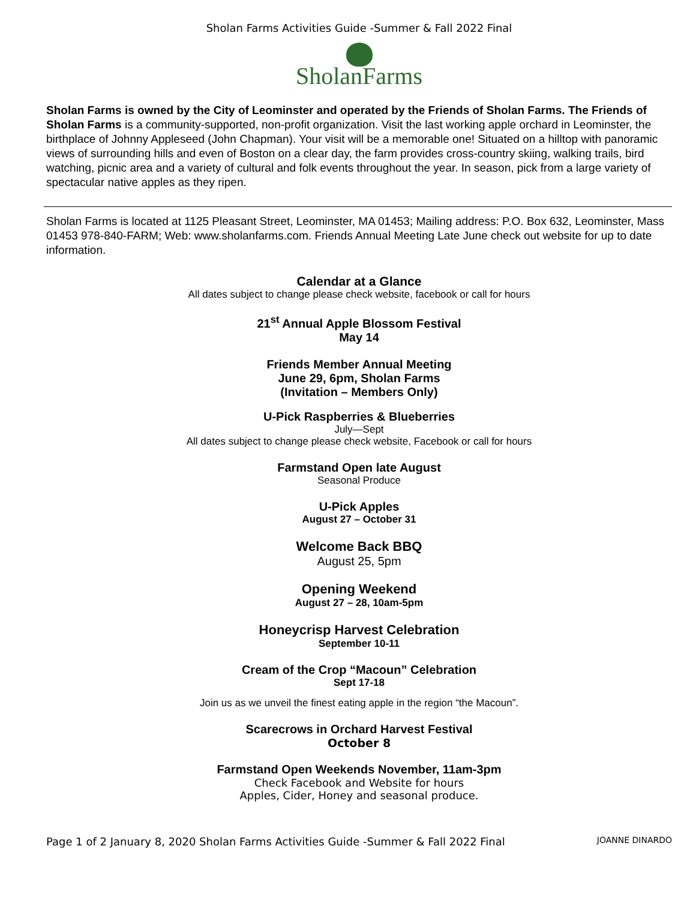Sholan Farms Activities Guide -Summer & Fall 2022 Final
SholanFarms
Sholan Farms is owned by the City of Leominster and operated by the Friends of Sholan Farms. The Friends of Sholan Farms is a community-supported, non-profit organization. Visit the last working apple orchard in Leominster, the birthplace of Johnny Appleseed (John Chapman). Your visit will be a memorable one! Situated on a hilltop with panoramic views of surrounding hills and even of Boston on a clear day, the farm provides cross-country skiing, walking trails, bird watching, picnic area and a variety of cultural and folk events throughout the year. In season, pick from a large variety of spectacular native apples as they ripen.
Sholan Farms is located at 1125 Pleasant Street, Leominster, MA 01453; Mailing address: P.O. Box 632, Leominster, Mass 01453 978-840-FARM; Web: www.sholanfarms.com. Friends Annual Meeting Late June check out website for up to date information.
Calendar at a Glance
All dates subject to change please check website, facebook or call for hours
21<sup>st</sup> Annual Apple Blossom Festival
May 14
Friends Member Annual Meeting
June 29, 6pm, Sholan Farms
(Invitation – Members Only)
U-Pick Raspberries & Blueberries
July—Sept
All dates subject to change please check website, Facebook or call for hours
Farmstand Open late August
Seasonal Produce
U-Pick Apples
August 27 – October 31
Welcome Back BBQ
August 25, 5pm
Opening Weekend
August 27 – 28, 10am-5pm
Honeycrisp Harvest Celebration
September 10-11
Cream of the Crop “Macoun” Celebration
Sept 17-18
Join us as we unveil the finest eating apple in the region “the Macoun”.
Scarecrows in Orchard Harvest Festival
October 8
Farmstand Open Weekends November, 11am-3pm
Check Facebook and Website for hours
Apples, Cider, Honey and seasonal produce.
Page 1 of 2 January 8, 2020 Sholan Farms Activities Guide -Summer & Fall 2022 Final JOANNE DINARDO